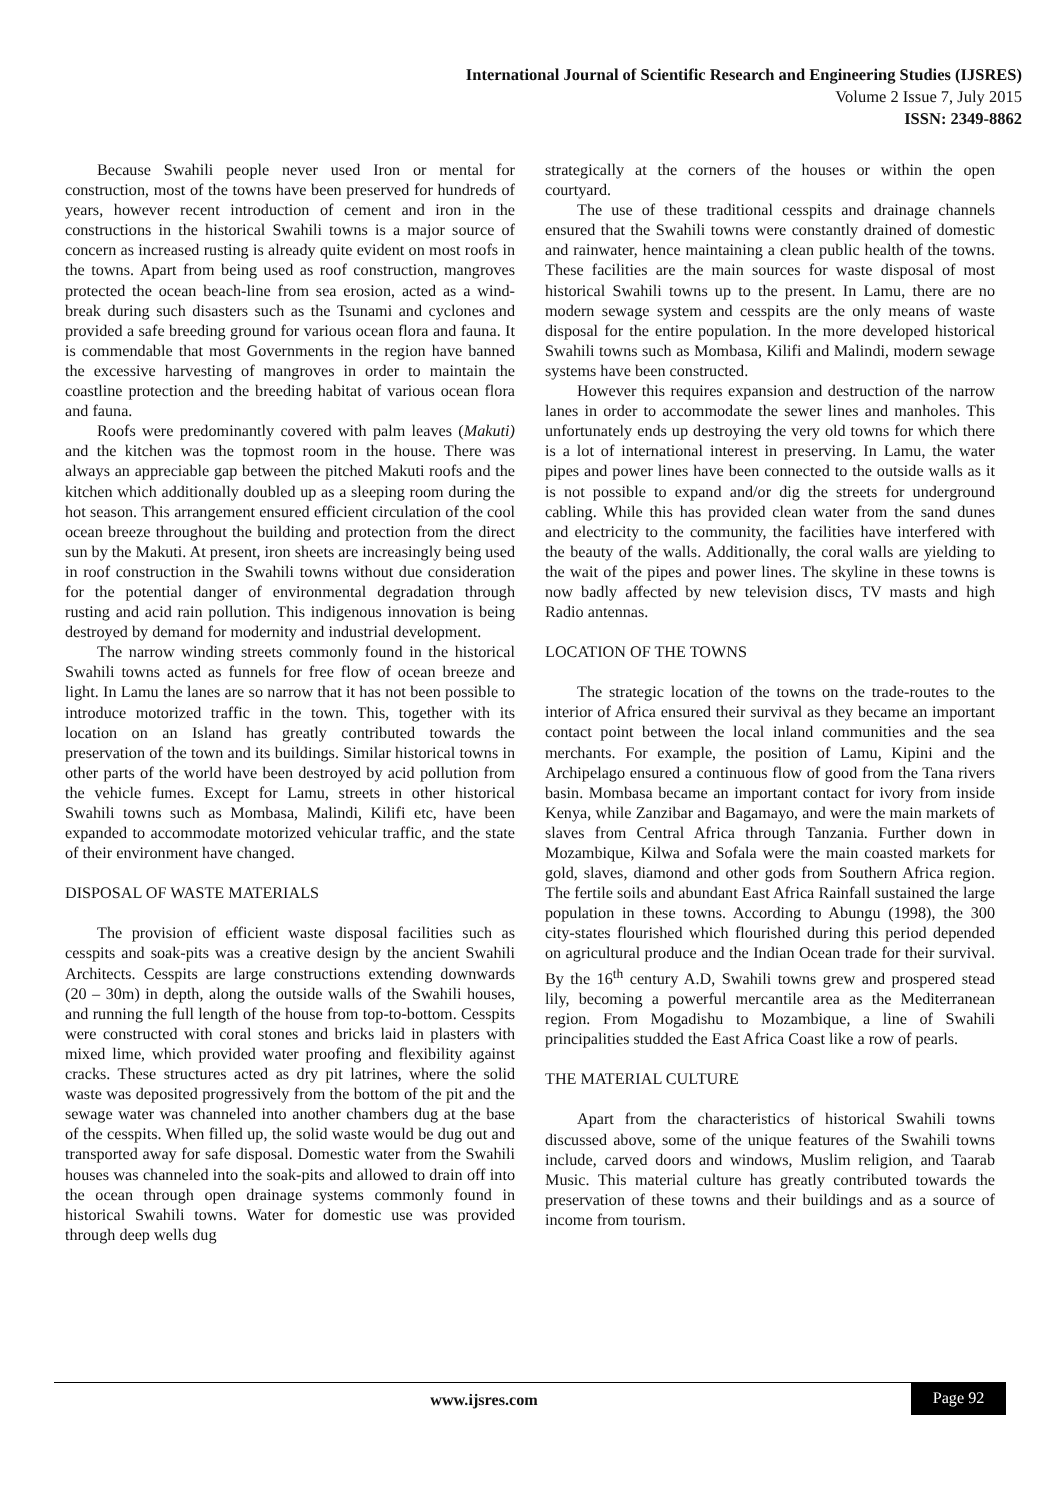International Journal of Scientific Research and Engineering Studies (IJSRES)
Volume 2 Issue 7, July 2015
ISSN: 2349-8862
Because Swahili people never used Iron or mental for construction, most of the towns have been preserved for hundreds of years, however recent introduction of cement and iron in the constructions in the historical Swahili towns is a major source of concern as increased rusting is already quite evident on most roofs in the towns. Apart from being used as roof construction, mangroves protected the ocean beach-line from sea erosion, acted as a wind-break during such disasters such as the Tsunami and cyclones and provided a safe breeding ground for various ocean flora and fauna. It is commendable that most Governments in the region have banned the excessive harvesting of mangroves in order to maintain the coastline protection and the breeding habitat of various ocean flora and fauna.
Roofs were predominantly covered with palm leaves (Makuti) and the kitchen was the topmost room in the house. There was always an appreciable gap between the pitched Makuti roofs and the kitchen which additionally doubled up as a sleeping room during the hot season. This arrangement ensured efficient circulation of the cool ocean breeze throughout the building and protection from the direct sun by the Makuti. At present, iron sheets are increasingly being used in roof construction in the Swahili towns without due consideration for the potential danger of environmental degradation through rusting and acid rain pollution. This indigenous innovation is being destroyed by demand for modernity and industrial development.
The narrow winding streets commonly found in the historical Swahili towns acted as funnels for free flow of ocean breeze and light. In Lamu the lanes are so narrow that it has not been possible to introduce motorized traffic in the town. This, together with its location on an Island has greatly contributed towards the preservation of the town and its buildings. Similar historical towns in other parts of the world have been destroyed by acid pollution from the vehicle fumes. Except for Lamu, streets in other historical Swahili towns such as Mombasa, Malindi, Kilifi etc, have been expanded to accommodate motorized vehicular traffic, and the state of their environment have changed.
DISPOSAL OF WASTE MATERIALS
The provision of efficient waste disposal facilities such as cesspits and soak-pits was a creative design by the ancient Swahili Architects. Cesspits are large constructions extending downwards (20 – 30m) in depth, along the outside walls of the Swahili houses, and running the full length of the house from top-to-bottom. Cesspits were constructed with coral stones and bricks laid in plasters with mixed lime, which provided water proofing and flexibility against cracks. These structures acted as dry pit latrines, where the solid waste was deposited progressively from the bottom of the pit and the sewage water was channeled into another chambers dug at the base of the cesspits. When filled up, the solid waste would be dug out and transported away for safe disposal. Domestic water from the Swahili houses was channeled into the soak-pits and allowed to drain off into the ocean through open drainage systems commonly found in historical Swahili towns. Water for domestic use was provided through deep wells dug
strategically at the corners of the houses or within the open courtyard.
The use of these traditional cesspits and drainage channels ensured that the Swahili towns were constantly drained of domestic and rainwater, hence maintaining a clean public health of the towns. These facilities are the main sources for waste disposal of most historical Swahili towns up to the present. In Lamu, there are no modern sewage system and cesspits are the only means of waste disposal for the entire population. In the more developed historical Swahili towns such as Mombasa, Kilifi and Malindi, modern sewage systems have been constructed.
However this requires expansion and destruction of the narrow lanes in order to accommodate the sewer lines and manholes. This unfortunately ends up destroying the very old towns for which there is a lot of international interest in preserving. In Lamu, the water pipes and power lines have been connected to the outside walls as it is not possible to expand and/or dig the streets for underground cabling. While this has provided clean water from the sand dunes and electricity to the community, the facilities have interfered with the beauty of the walls. Additionally, the coral walls are yielding to the wait of the pipes and power lines. The skyline in these towns is now badly affected by new television discs, TV masts and high Radio antennas.
LOCATION OF THE TOWNS
The strategic location of the towns on the trade-routes to the interior of Africa ensured their survival as they became an important contact point between the local inland communities and the sea merchants. For example, the position of Lamu, Kipini and the Archipelago ensured a continuous flow of good from the Tana rivers basin. Mombasa became an important contact for ivory from inside Kenya, while Zanzibar and Bagamayo, and were the main markets of slaves from Central Africa through Tanzania. Further down in Mozambique, Kilwa and Sofala were the main coasted markets for gold, slaves, diamond and other gods from Southern Africa region. The fertile soils and abundant East Africa Rainfall sustained the large population in these towns. According to Abungu (1998), the 300 city-states flourished which flourished during this period depended on agricultural produce and the Indian Ocean trade for their survival. By the 16<sup>th</sup> century A.D, Swahili towns grew and prospered stead lily, becoming a powerful mercantile area as the Mediterranean region. From Mogadishu to Mozambique, a line of Swahili principalities studded the East Africa Coast like a row of pearls.
THE MATERIAL CULTURE
Apart from the characteristics of historical Swahili towns discussed above, some of the unique features of the Swahili towns include, carved doors and windows, Muslim religion, and Taarab Music. This material culture has greatly contributed towards the preservation of these towns and their buildings and as a source of income from tourism.
www.ijsres.com Page 92